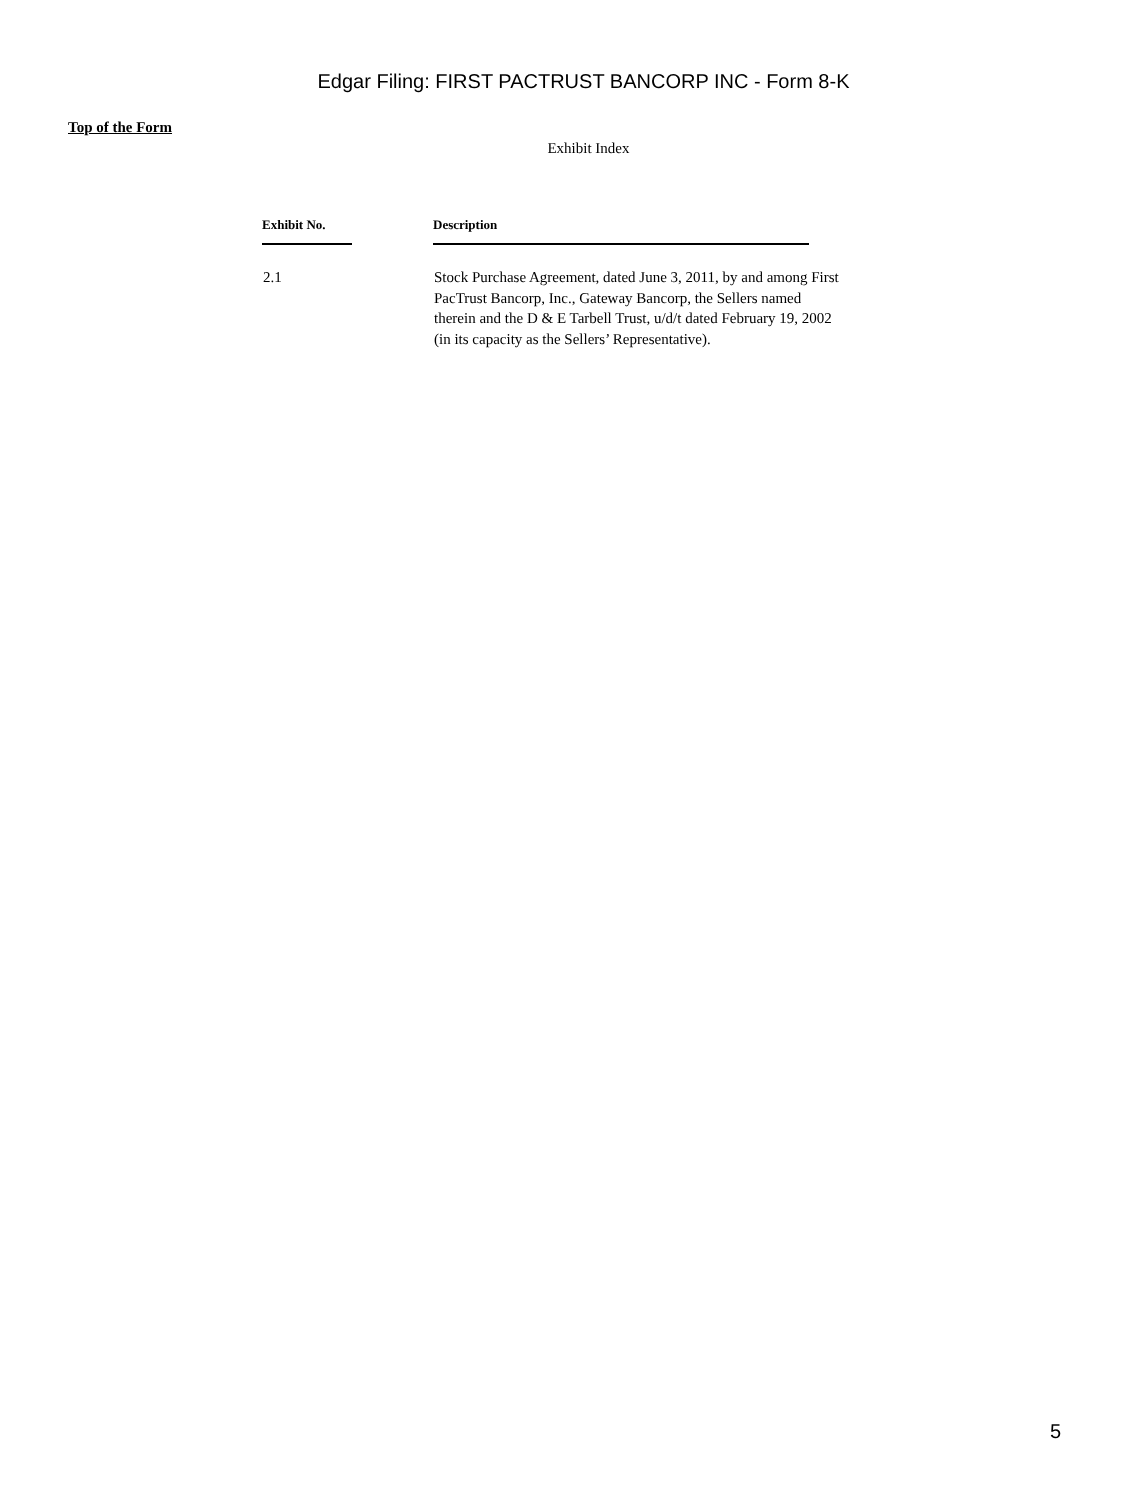Edgar Filing: FIRST PACTRUST BANCORP INC - Form 8-K
Top of the Form
Exhibit Index
| Exhibit No. | Description |
| --- | --- |
| 2.1 | Stock Purchase Agreement, dated June 3, 2011, by and among First PacTrust Bancorp, Inc., Gateway Bancorp, the Sellers named therein and the D & E Tarbell Trust, u/d/t dated February 19, 2002 (in its capacity as the Sellers’ Representative). |
5